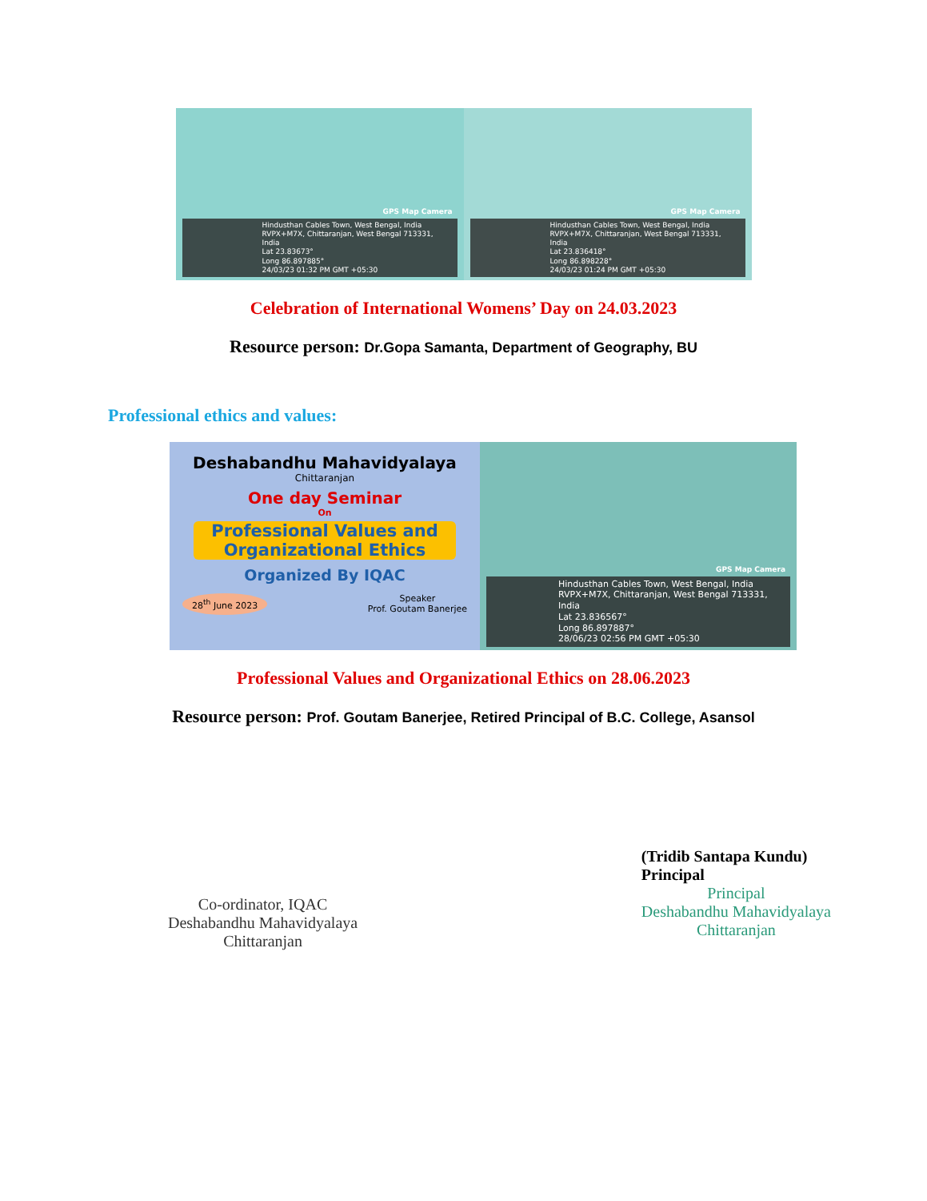GPS Map Camera
Hindusthan Cables Town, West Bengal, India
RVPX+M7X, Chittaranjan, West Bengal 713331, India
Lat 23.83673°
Long 86.897885°
24/03/23 01:32 PM GMT +05:30
GPS Map Camera
Hindusthan Cables Town, West Bengal, India
RVPX+M7X, Chittaranjan, West Bengal 713331, India
Lat 23.836418°
Long 86.898228°
24/03/23 01:24 PM GMT +05:30
Celebration of International Womens’ Day on 24.03.2023
Resource person: Dr.Gopa Samanta, Department of Geography, BU
Professional ethics and values:
Deshabandhu Mahavidyalaya
Chittaranjan
One day Seminar
On
Professional Values and Organizational Ethics
Organized By IQAC
28<sup>th</sup> June 2023 Speaker
Prof. Goutam Banerjee
GPS Map Camera
Hindusthan Cables Town, West Bengal, India
RVPX+M7X, Chittaranjan, West Bengal 713331, India
Lat 23.836567°
Long 86.897887°
28/06/23 02:56 PM GMT +05:30
Professional Values and Organizational Ethics on 28.06.2023
Resource person: Prof. Goutam Banerjee, Retired Principal of B.C. College, Asansol
Co-ordinator, IQAC
Deshabandhu Mahavidyalaya
Chittaranjan
(Tridib Santapa Kundu)
Principal
Principal
Deshabandhu Mahavidyalaya
Chittaranjan